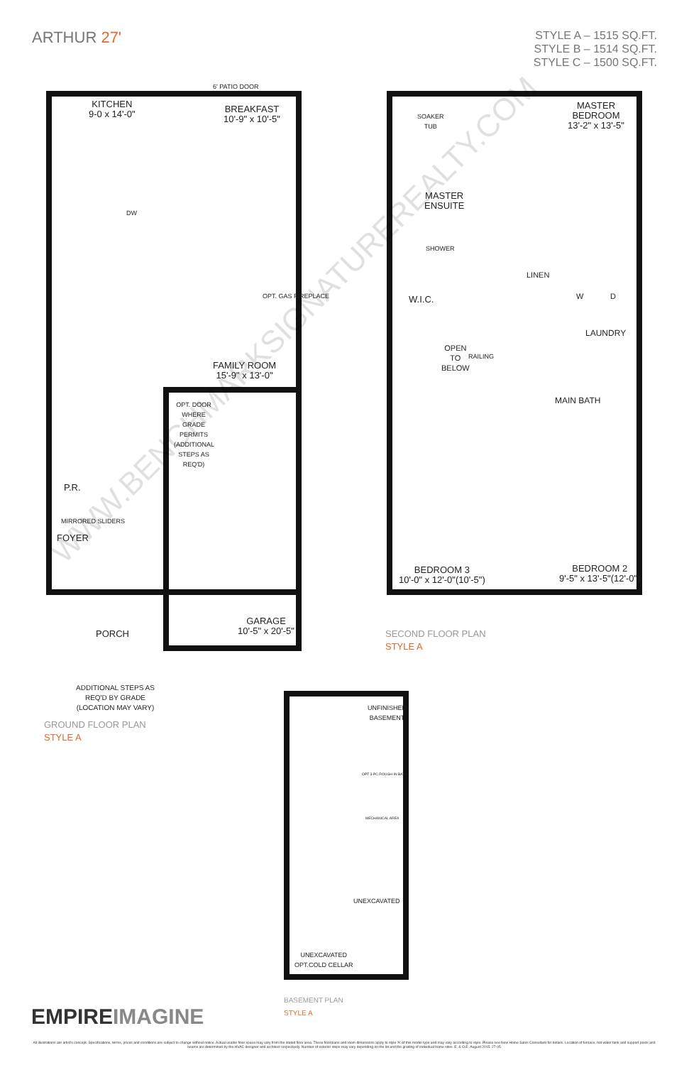ARTHUR 27'
STYLE A – 1515 SQ.FT.
STYLE B – 1514 SQ.FT.
STYLE C – 1500 SQ.FT.
6' PATIO DOOR
KITCHEN
9-0 x 14'-0"
BREAKFAST
10'-9" x 10'-5"
DW
OPT. GAS FIREPLACE
FAMILY ROOM
15'-9" x 13'-0"
OPT. DOOR WHERE GRADE PERMITS (ADDITIONAL STEPS AS REQ'D)
P.R.
MIRRORED SLIDERS
FOYER
GARAGE
10'-5" x 20'-5"
PORCH
ADDITIONAL STEPS AS REQ'D BY GRADE (LOCATION MAY VARY)
GROUND FLOOR PLAN
STYLE A
SOAKER
TUB
MASTER
BEDROOM
13'-2" x 13'-5"
MASTER
ENSUITE
SHOWER
LINEN
W.I.C. W D
LAUNDRY
OPEN
TO
BELOW
RAILING
MAIN BATH
BEDROOM 3
10'-0" x 12'-0"(10'-5")
BEDROOM 2
9'-5" x 13'-5"(12'-0")
SECOND FLOOR PLAN
STYLE A
UNFINISHED
BASEMENT
OPT 3-PC ROUGH-IN BATH
MECHANICAL AREA
UNEXCAVATED
UNEXCAVATED
OPT.COLD CELLAR
BASEMENT PLAN
STYLE A
WWW.BENCHMARKSIGNATUREREALTY.COM
EMPIREIMAGINE
All illustrations are artist's concept. Specifications, terms, prices and conditions are subject to change without notice. Actual usable floor space may vary from the stated floor area. These floorplans and room dimensions apply to style 'A' of this model type and may vary according to style. Please see New Home Sales Consultant for details. Location of furnace, hot water tank and support posts and beams are determined by the HVAC designer and architect respectively. Number of exterior steps may vary depending on the lot and the grading of individual home sites. E. & O.E. August 2015. 27-05